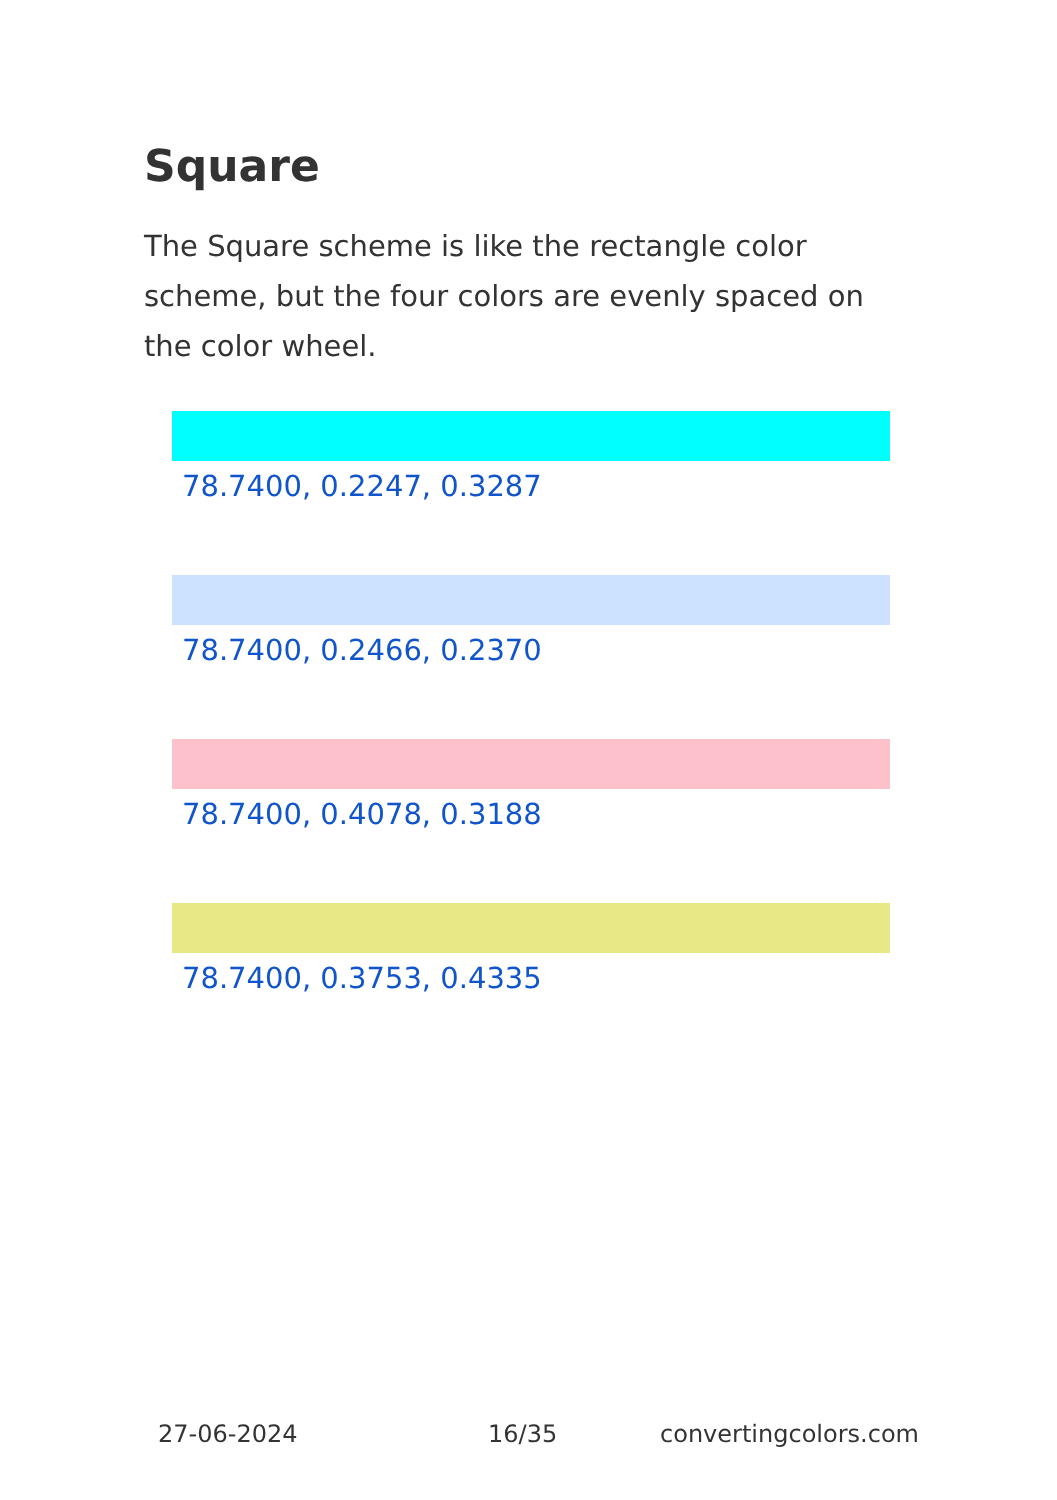Square
The Square scheme is like the rectangle color scheme, but the four colors are evenly spaced on the color wheel.
78.7400, 0.2247, 0.3287
78.7400, 0.2466, 0.2370
78.7400, 0.4078, 0.3188
78.7400, 0.3753, 0.4335
27-06-2024 16/35 convertingcolors.com